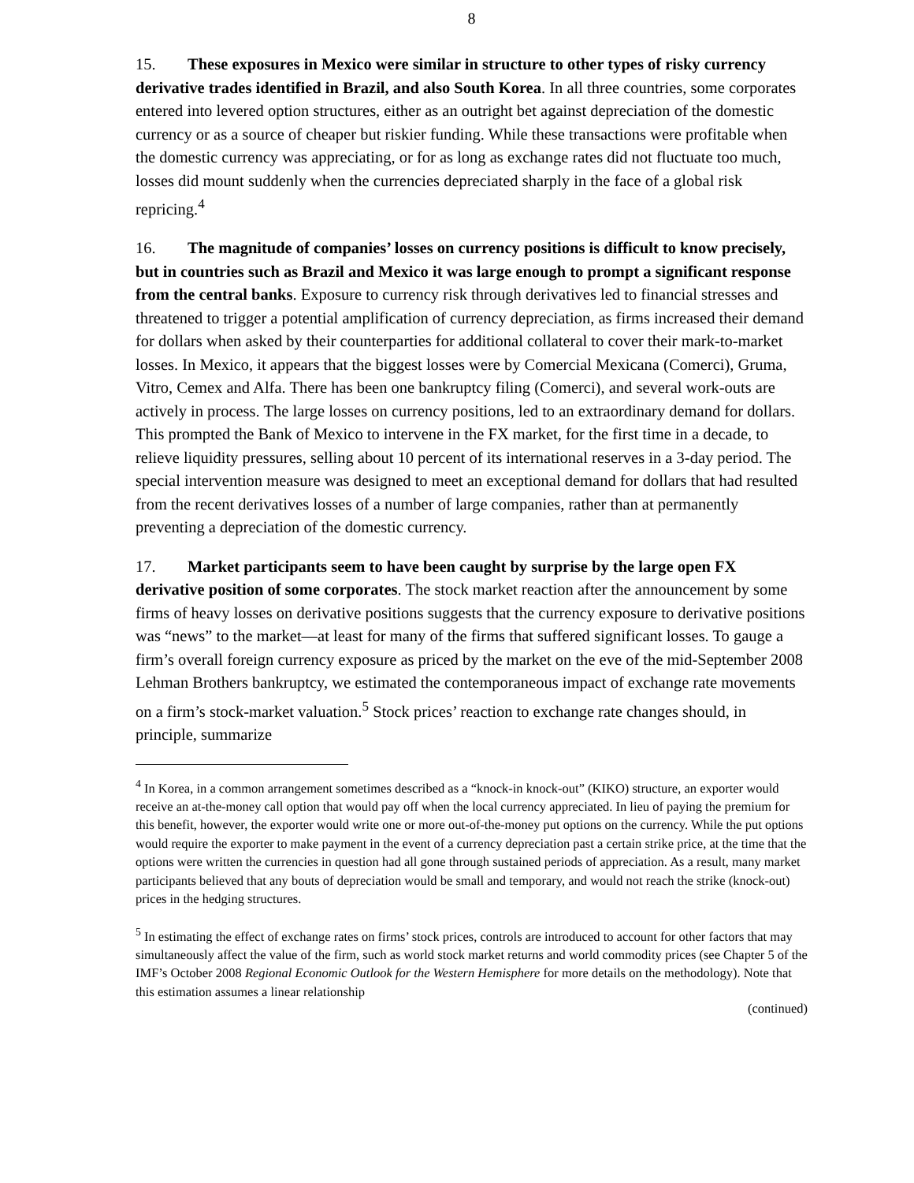8
15. These exposures in Mexico were similar in structure to other types of risky currency derivative trades identified in Brazil, and also South Korea. In all three countries, some corporates entered into levered option structures, either as an outright bet against depreciation of the domestic currency or as a source of cheaper but riskier funding. While these transactions were profitable when the domestic currency was appreciating, or for as long as exchange rates did not fluctuate too much, losses did mount suddenly when the currencies depreciated sharply in the face of a global risk repricing.<sup>4</sup>
16. The magnitude of companies’ losses on currency positions is difficult to know precisely, but in countries such as Brazil and Mexico it was large enough to prompt a significant response from the central banks. Exposure to currency risk through derivatives led to financial stresses and threatened to trigger a potential amplification of currency depreciation, as firms increased their demand for dollars when asked by their counterparties for additional collateral to cover their mark-to-market losses. In Mexico, it appears that the biggest losses were by Comercial Mexicana (Comerci), Gruma, Vitro, Cemex and Alfa. There has been one bankruptcy filing (Comerci), and several work-outs are actively in process. The large losses on currency positions, led to an extraordinary demand for dollars. This prompted the Bank of Mexico to intervene in the FX market, for the first time in a decade, to relieve liquidity pressures, selling about 10 percent of its international reserves in a 3-day period. The special intervention measure was designed to meet an exceptional demand for dollars that had resulted from the recent derivatives losses of a number of large companies, rather than at permanently preventing a depreciation of the domestic currency.
17. Market participants seem to have been caught by surprise by the large open FX derivative position of some corporates. The stock market reaction after the announcement by some firms of heavy losses on derivative positions suggests that the currency exposure to derivative positions was “news” to the market—at least for many of the firms that suffered significant losses. To gauge a firm’s overall foreign currency exposure as priced by the market on the eve of the mid-September 2008 Lehman Brothers bankruptcy, we estimated the contemporaneous impact of exchange rate movements on a firm’s stock-market valuation.<sup>5</sup> Stock prices’ reaction to exchange rate changes should, in principle, summarize
<sup>4</sup> In Korea, in a common arrangement sometimes described as a “knock-in knock-out” (KIKO) structure, an exporter would receive an at-the-money call option that would pay off when the local currency appreciated. In lieu of paying the premium for this benefit, however, the exporter would write one or more out-of-the-money put options on the currency. While the put options would require the exporter to make payment in the event of a currency depreciation past a certain strike price, at the time that the options were written the currencies in question had all gone through sustained periods of appreciation. As a result, many market participants believed that any bouts of depreciation would be small and temporary, and would not reach the strike (knock-out) prices in the hedging structures.
<sup>5</sup> In estimating the effect of exchange rates on firms’ stock prices, controls are introduced to account for other factors that may simultaneously affect the value of the firm, such as world stock market returns and world commodity prices (see Chapter 5 of the IMF’s October 2008 Regional Economic Outlook for the Western Hemisphere for more details on the methodology). Note that this estimation assumes a linear relationship
(continued)